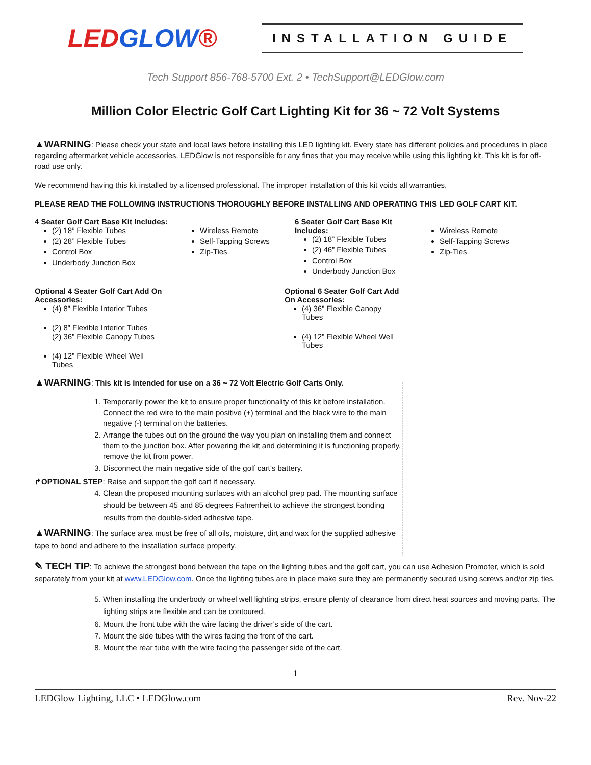LEDGLOW®
INSTALLATION GUIDE
Tech Support 856-768-5700 Ext. 2 • TechSupport@LEDGlow.com
Million Color Electric Golf Cart Lighting Kit for 36 ~ 72 Volt Systems
▲WARNING: Please check your state and local laws before installing this LED lighting kit. Every state has different policies and procedures in place regarding aftermarket vehicle accessories. LEDGlow is not responsible for any fines that you may receive while using this lighting kit. This kit is for off-road use only.
We recommend having this kit installed by a licensed professional. The improper installation of this kit voids all warranties.
PLEASE READ THE FOLLOWING INSTRUCTIONS THOROUGHLY BEFORE INSTALLING AND OPERATING THIS LED GOLF CART KIT.
4 Seater Golf Cart Base Kit Includes:
(2) 18” Flexible Tubes
(2) 28” Flexible Tubes
Control Box
Underbody Junction Box
Wireless Remote
Self-Tapping Screws
Zip-Ties
6 Seater Golf Cart Base Kit Includes:
(2) 18” Flexible Tubes
(2) 46” Flexible Tubes
Control Box
Underbody Junction Box
Wireless Remote
Self-Tapping Screws
Zip-Ties
Optional 4 Seater Golf Cart Add On
Accessories:
(4) 8” Flexible Interior Tubes
(2) 8” Flexible Interior Tubes
(2) 36” Flexible Canopy Tubes
(4) 12” Flexible Wheel Well
Tubes
Optional 6 Seater Golf Cart Add
On Accessories:
(4) 36” Flexible Canopy
Tubes
(4) 12” Flexible Wheel Well
Tubes
▲WARNING: This kit is intended for use on a 36 ~ 72 Volt Electric Golf Carts Only.
1. Temporarily power the kit to ensure proper functionality of this kit before installation. Connect the red wire to the main positive (+) terminal and the black wire to the main negative (-) terminal on the batteries.
2. Arrange the tubes out on the ground the way you plan on installing them and connect them to the junction box. After powering the kit and determining it is functioning properly, remove the kit from power.
3. Disconnect the main negative side of the golf cart’s battery.
↱OPTIONAL STEP: Raise and support the golf cart if necessary.
4. Clean the proposed mounting surfaces with an alcohol prep pad. The mounting surface should be between 45 and 85 degrees Fahrenheit to achieve the strongest bonding results from the double-sided adhesive tape.
▲WARNING: The surface area must be free of all oils, moisture, dirt and wax for the supplied adhesive tape to bond and adhere to the installation surface properly.
✎ TECH TIP: To achieve the strongest bond between the tape on the lighting tubes and the golf cart, you can use Adhesion Promoter, which is sold separately from your kit at www.LEDGlow.com. Once the lighting tubes are in place make sure they are permanently secured using screws and/or zip ties.
5. When installing the underbody or wheel well lighting strips, ensure plenty of clearance from direct heat sources and moving parts. The lighting strips are flexible and can be contoured.
6. Mount the front tube with the wire facing the driver’s side of the cart.
7. Mount the side tubes with the wires facing the front of the cart.
8. Mount the rear tube with the wire facing the passenger side of the cart.
1
LEDGlow Lighting, LLC • LEDGlow.com Rev. Nov-22